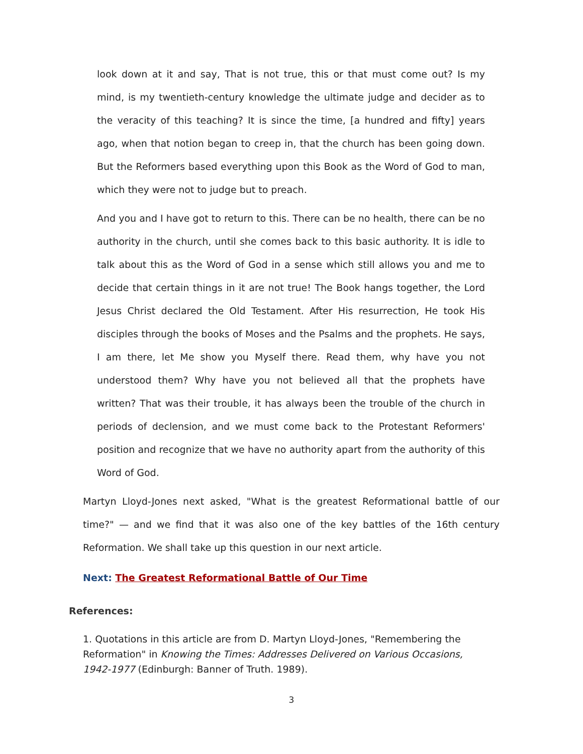look down at it and say, That is not true, this or that must come out? Is my mind, is my twentieth-century knowledge the ultimate judge and decider as to the veracity of this teaching? It is since the time, [a hundred and fifty] years ago, when that notion began to creep in, that the church has been going down. But the Reformers based everything upon this Book as the Word of God to man, which they were not to judge but to preach.
And you and I have got to return to this. There can be no health, there can be no authority in the church, until she comes back to this basic authority. It is idle to talk about this as the Word of God in a sense which still allows you and me to decide that certain things in it are not true! The Book hangs together, the Lord Jesus Christ declared the Old Testament. After His resurrection, He took His disciples through the books of Moses and the Psalms and the prophets. He says, I am there, let Me show you Myself there. Read them, why have you not understood them? Why have you not believed all that the prophets have written? That was their trouble, it has always been the trouble of the church in periods of declension, and we must come back to the Protestant Reformers' position and recognize that we have no authority apart from the authority of this Word of God.
Martyn Lloyd-Jones next asked, "What is the greatest Reformational battle of our time?" — and we find that it was also one of the key battles of the 16th century Reformation. We shall take up this question in our next article.
Next: The Greatest Reformational Battle of Our Time
References:
1. Quotations in this article are from D. Martyn Lloyd-Jones, "Remembering the Reformation" in Knowing the Times: Addresses Delivered on Various Occasions, 1942-1977 (Edinburgh: Banner of Truth. 1989).
3